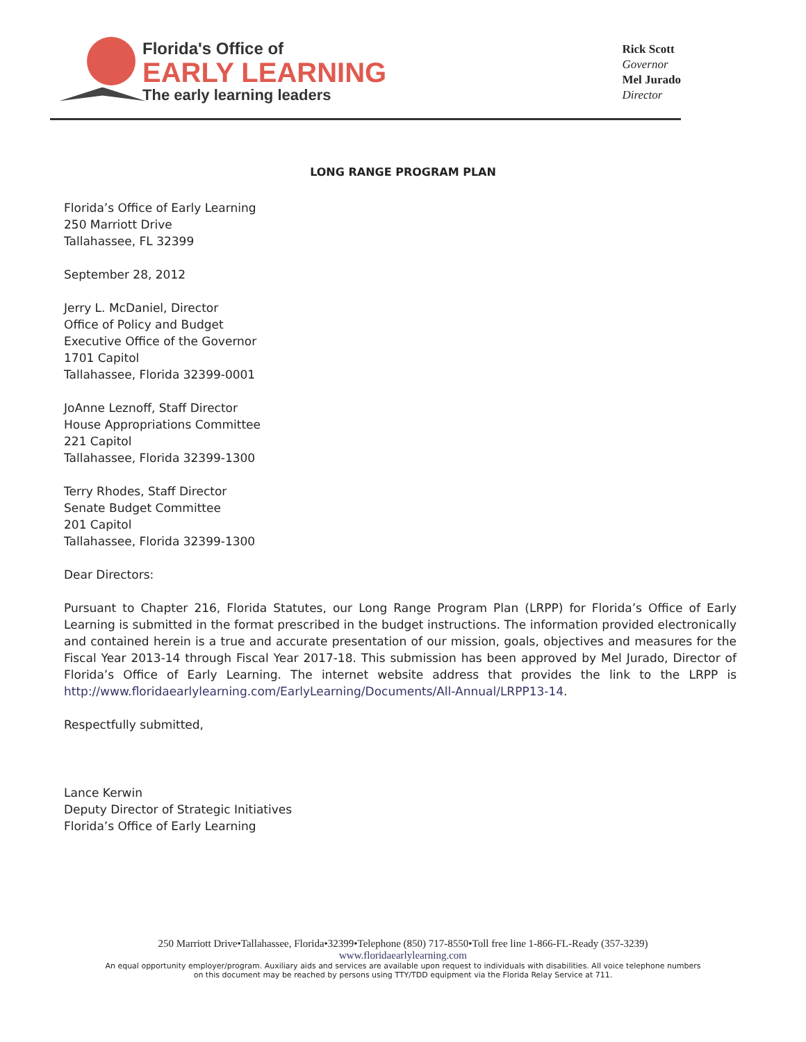Florida's Office of
EARLY LEARNING
The early learning leaders
Rick Scott
Governor
Mel Jurado
Director
LONG RANGE PROGRAM PLAN
Florida’s Office of Early Learning
250 Marriott Drive
Tallahassee, FL 32399
September 28, 2012
Jerry L. McDaniel, Director
Office of Policy and Budget
Executive Office of the Governor
1701 Capitol
Tallahassee, Florida 32399-0001
JoAnne Leznoff, Staff Director
House Appropriations Committee
221 Capitol
Tallahassee, Florida 32399-1300
Terry Rhodes, Staff Director
Senate Budget Committee
201 Capitol
Tallahassee, Florida 32399-1300
Dear Directors:
Pursuant to Chapter 216, Florida Statutes, our Long Range Program Plan (LRPP) for Florida’s Office of Early Learning is submitted in the format prescribed in the budget instructions. The information provided electronically and contained herein is a true and accurate presentation of our mission, goals, objectives and measures for the Fiscal Year 2013-14 through Fiscal Year 2017-18. This submission has been approved by Mel Jurado, Director of Florida’s Office of Early Learning. The internet website address that provides the link to the LRPP is http://www.floridaearlylearning.com/EarlyLearning/Documents/All-Annual/LRPP13-14.
Respectfully submitted,
Lance Kerwin
Deputy Director of Strategic Initiatives
Florida’s Office of Early Learning
250 Marriott Drive•Tallahassee, Florida•32399•Telephone (850) 717-8550•Toll free line 1-866-FL-Ready (357-3239)
www.floridaearlylearning.com
An equal opportunity employer/program. Auxiliary aids and services are available upon request to individuals with disabilities. All voice telephone numbers
on this document may be reached by persons using TTY/TDD equipment via the Florida Relay Service at 711.